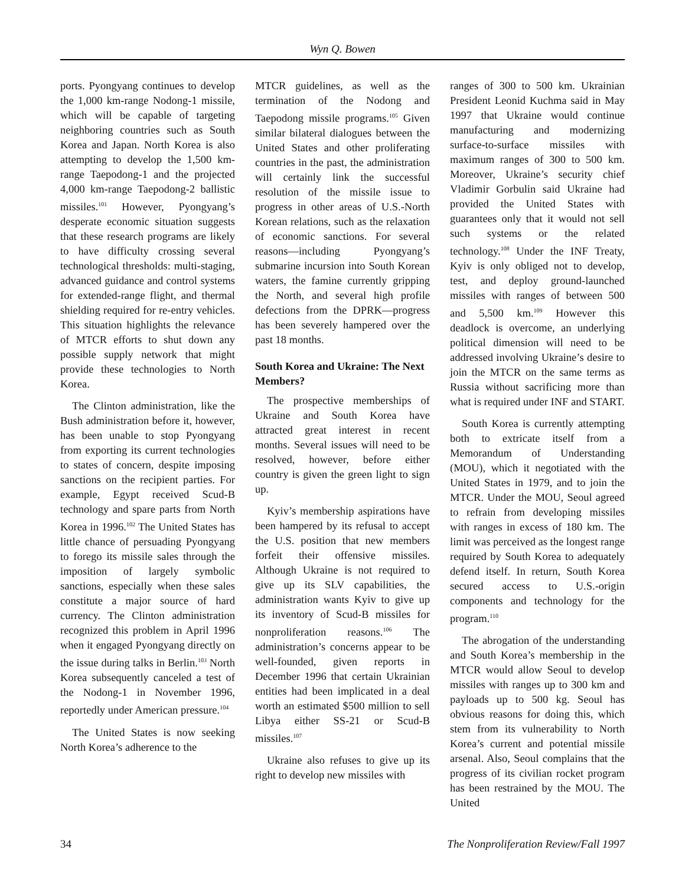Wyn Q. Bowen
ports. Pyongyang continues to develop the 1,000 km-range Nodong-1 missile, which will be capable of targeting neighboring countries such as South Korea and Japan. North Korea is also attempting to develop the 1,500 km-range Taepodong-1 and the projected 4,000 km-range Taepodong-2 ballistic missiles.<sup>101</sup> However, Pyongyang’s desperate economic situation suggests that these research programs are likely to have difficulty crossing several technological thresholds: multi-staging, advanced guidance and control systems for extended-range flight, and thermal shielding required for re-entry vehicles. This situation highlights the relevance of MTCR efforts to shut down any possible supply network that might provide these technologies to North Korea.
The Clinton administration, like the Bush administration before it, however, has been unable to stop Pyongyang from exporting its current technologies to states of concern, despite imposing sanctions on the recipient parties. For example, Egypt received Scud-B technology and spare parts from North Korea in 1996.<sup>102</sup> The United States has little chance of persuading Pyongyang to forego its missile sales through the imposition of largely symbolic sanctions, especially when these sales constitute a major source of hard currency. The Clinton administration recognized this problem in April 1996 when it engaged Pyongyang directly on the issue during talks in Berlin.<sup>103</sup> North Korea subsequently canceled a test of the Nodong-1 in November 1996, reportedly under American pressure.<sup>104</sup>
The United States is now seeking North Korea’s adherence to the
MTCR guidelines, as well as the termination of the Nodong and Taepodong missile programs.<sup>105</sup> Given similar bilateral dialogues between the United States and other proliferating countries in the past, the administration will certainly link the successful resolution of the missile issue to progress in other areas of U.S.-North Korean relations, such as the relaxation of economic sanctions. For several reasons—including Pyongyang’s submarine incursion into South Korean waters, the famine currently gripping the North, and several high profile defections from the DPRK—progress has been severely hampered over the past 18 months.
South Korea and Ukraine: The Next Members?
The prospective memberships of Ukraine and South Korea have attracted great interest in recent months. Several issues will need to be resolved, however, before either country is given the green light to sign up.
Kyiv’s membership aspirations have been hampered by its refusal to accept the U.S. position that new members forfeit their offensive missiles. Although Ukraine is not required to give up its SLV capabilities, the administration wants Kyiv to give up its inventory of Scud-B missiles for nonproliferation reasons.<sup>106</sup> The administration’s concerns appear to be well-founded, given reports in December 1996 that certain Ukrainian entities had been implicated in a deal worth an estimated $500 million to sell Libya either SS-21 or Scud-B missiles.<sup>107</sup>
Ukraine also refuses to give up its right to develop new missiles with
ranges of 300 to 500 km. Ukrainian President Leonid Kuchma said in May 1997 that Ukraine would continue manufacturing and modernizing surface-to-surface missiles with maximum ranges of 300 to 500 km. Moreover, Ukraine’s security chief Vladimir Gorbulin said Ukraine had provided the United States with guarantees only that it would not sell such systems or the related technology.<sup>108</sup> Under the INF Treaty, Kyiv is only obliged not to develop, test, and deploy ground-launched missiles with ranges of between 500 and 5,500 km.<sup>109</sup> However this deadlock is overcome, an underlying political dimension will need to be addressed involving Ukraine’s desire to join the MTCR on the same terms as Russia without sacrificing more than what is required under INF and START.
South Korea is currently attempting both to extricate itself from a Memorandum of Understanding (MOU), which it negotiated with the United States in 1979, and to join the MTCR. Under the MOU, Seoul agreed to refrain from developing missiles with ranges in excess of 180 km. The limit was perceived as the longest range required by South Korea to adequately defend itself. In return, South Korea secured access to U.S.-origin components and technology for the program.<sup>110</sup>
The abrogation of the understanding and South Korea’s membership in the MTCR would allow Seoul to develop missiles with ranges up to 300 km and payloads up to 500 kg. Seoul has obvious reasons for doing this, which stem from its vulnerability to North Korea’s current and potential missile arsenal. Also, Seoul complains that the progress of its civilian rocket program has been restrained by the MOU. The United
34 The Nonproliferation Review/Fall 1997